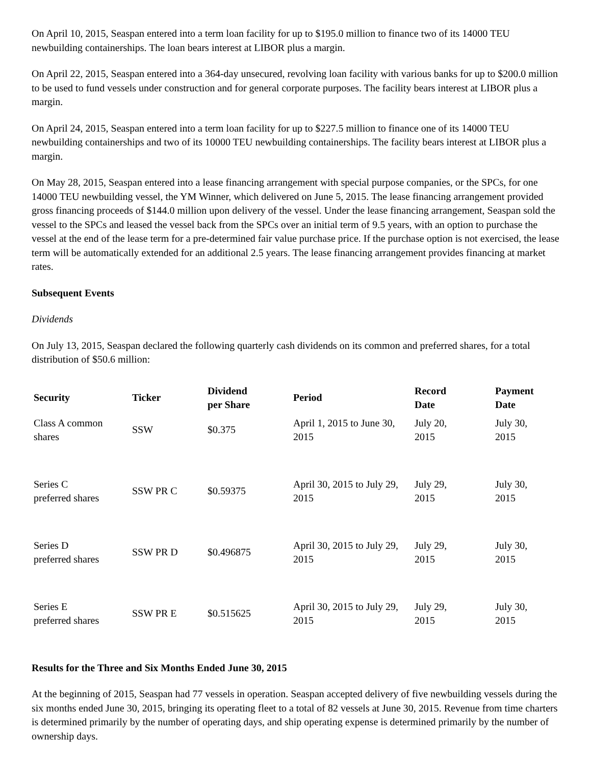On April 10, 2015, Seaspan entered into a term loan facility for up to $195.0 million to finance two of its 14000 TEU newbuilding containerships. The loan bears interest at LIBOR plus a margin.
On April 22, 2015, Seaspan entered into a 364-day unsecured, revolving loan facility with various banks for up to $200.0 million to be used to fund vessels under construction and for general corporate purposes. The facility bears interest at LIBOR plus a margin.
On April 24, 2015, Seaspan entered into a term loan facility for up to $227.5 million to finance one of its 14000 TEU newbuilding containerships and two of its 10000 TEU newbuilding containerships. The facility bears interest at LIBOR plus a margin.
On May 28, 2015, Seaspan entered into a lease financing arrangement with special purpose companies, or the SPCs, for one 14000 TEU newbuilding vessel, the YM Winner, which delivered on June 5, 2015. The lease financing arrangement provided gross financing proceeds of $144.0 million upon delivery of the vessel. Under the lease financing arrangement, Seaspan sold the vessel to the SPCs and leased the vessel back from the SPCs over an initial term of 9.5 years, with an option to purchase the vessel at the end of the lease term for a pre-determined fair value purchase price. If the purchase option is not exercised, the lease term will be automatically extended for an additional 2.5 years. The lease financing arrangement provides financing at market rates.
Subsequent Events
Dividends
On July 13, 2015, Seaspan declared the following quarterly cash dividends on its common and preferred shares, for a total distribution of $50.6 million:
| Security | Ticker | Dividend per Share | Period | Record Date | Payment Date |
| --- | --- | --- | --- | --- | --- |
| Class A common shares | SSW | $0.375 | April 1, 2015 to June 30, 2015 | July 20, 2015 | July 30, 2015 |
| Series C preferred shares | SSW PR C | $0.59375 | April 30, 2015 to July 29, 2015 | July 29, 2015 | July 30, 2015 |
| Series D preferred shares | SSW PR D | $0.496875 | April 30, 2015 to July 29, 2015 | July 29, 2015 | July 30, 2015 |
| Series E preferred shares | SSW PR E | $0.515625 | April 30, 2015 to July 29, 2015 | July 29, 2015 | July 30, 2015 |
Results for the Three and Six Months Ended June 30, 2015
At the beginning of 2015, Seaspan had 77 vessels in operation. Seaspan accepted delivery of five newbuilding vessels during the six months ended June 30, 2015, bringing its operating fleet to a total of 82 vessels at June 30, 2015. Revenue from time charters is determined primarily by the number of operating days, and ship operating expense is determined primarily by the number of ownership days.